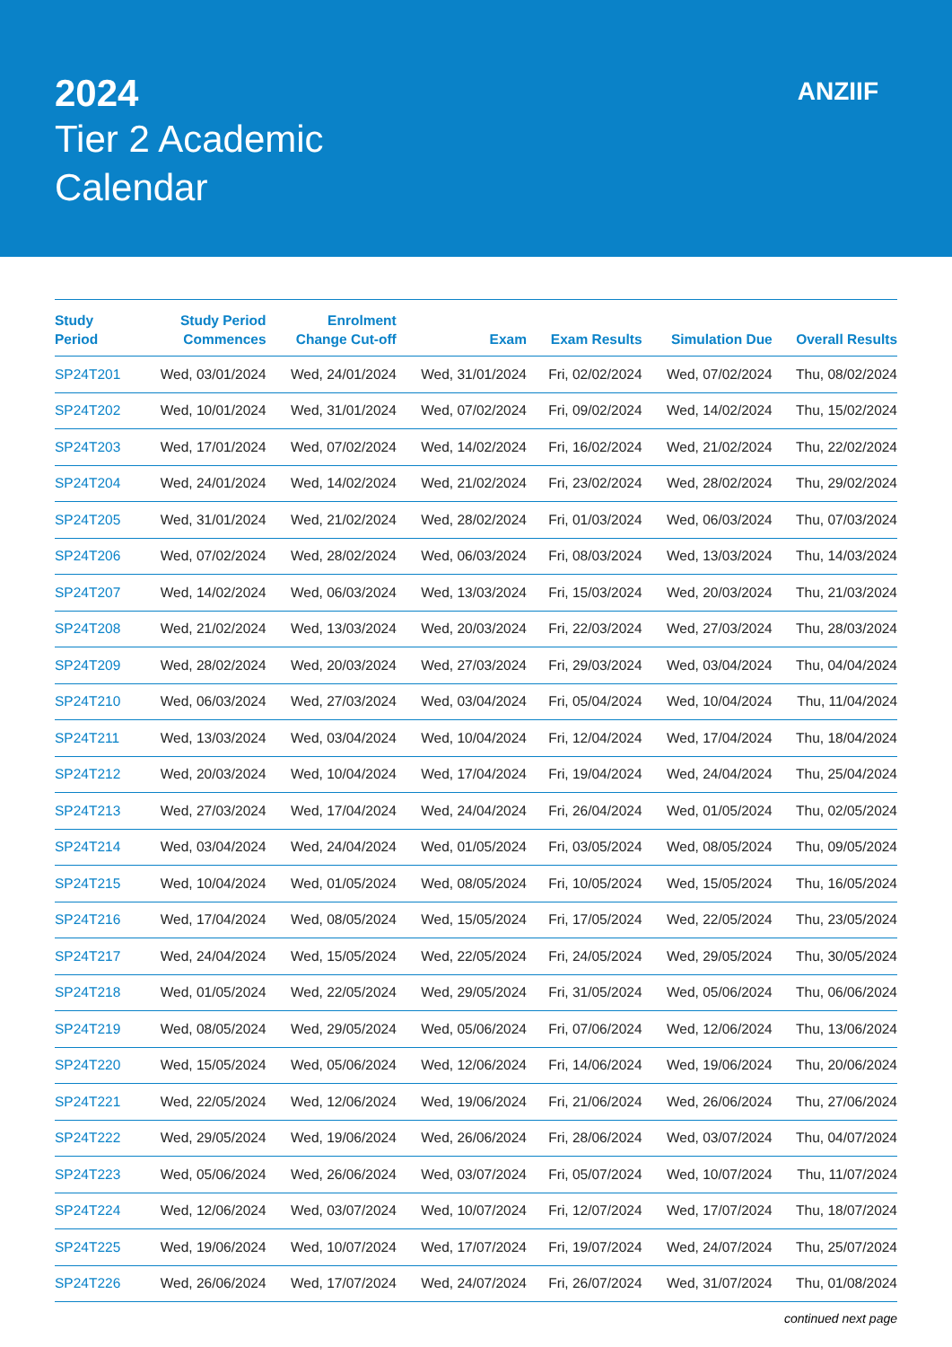2024
Tier 2 Academic
Calendar
ANZIIF
| Study Period | Study Period Commences | Enrolment Change Cut-off | Exam | Exam Results | Simulation Due | Overall Results |
| --- | --- | --- | --- | --- | --- | --- |
| SP24T201 | Wed, 03/01/2024 | Wed, 24/01/2024 | Wed, 31/01/2024 | Fri, 02/02/2024 | Wed, 07/02/2024 | Thu, 08/02/2024 |
| SP24T202 | Wed, 10/01/2024 | Wed, 31/01/2024 | Wed, 07/02/2024 | Fri, 09/02/2024 | Wed, 14/02/2024 | Thu, 15/02/2024 |
| SP24T203 | Wed, 17/01/2024 | Wed, 07/02/2024 | Wed, 14/02/2024 | Fri, 16/02/2024 | Wed, 21/02/2024 | Thu, 22/02/2024 |
| SP24T204 | Wed, 24/01/2024 | Wed, 14/02/2024 | Wed, 21/02/2024 | Fri, 23/02/2024 | Wed, 28/02/2024 | Thu, 29/02/2024 |
| SP24T205 | Wed, 31/01/2024 | Wed, 21/02/2024 | Wed, 28/02/2024 | Fri, 01/03/2024 | Wed, 06/03/2024 | Thu, 07/03/2024 |
| SP24T206 | Wed, 07/02/2024 | Wed, 28/02/2024 | Wed, 06/03/2024 | Fri, 08/03/2024 | Wed, 13/03/2024 | Thu, 14/03/2024 |
| SP24T207 | Wed, 14/02/2024 | Wed, 06/03/2024 | Wed, 13/03/2024 | Fri, 15/03/2024 | Wed, 20/03/2024 | Thu, 21/03/2024 |
| SP24T208 | Wed, 21/02/2024 | Wed, 13/03/2024 | Wed, 20/03/2024 | Fri, 22/03/2024 | Wed, 27/03/2024 | Thu, 28/03/2024 |
| SP24T209 | Wed, 28/02/2024 | Wed, 20/03/2024 | Wed, 27/03/2024 | Fri, 29/03/2024 | Wed, 03/04/2024 | Thu, 04/04/2024 |
| SP24T210 | Wed, 06/03/2024 | Wed, 27/03/2024 | Wed, 03/04/2024 | Fri, 05/04/2024 | Wed, 10/04/2024 | Thu, 11/04/2024 |
| SP24T211 | Wed, 13/03/2024 | Wed, 03/04/2024 | Wed, 10/04/2024 | Fri, 12/04/2024 | Wed, 17/04/2024 | Thu, 18/04/2024 |
| SP24T212 | Wed, 20/03/2024 | Wed, 10/04/2024 | Wed, 17/04/2024 | Fri, 19/04/2024 | Wed, 24/04/2024 | Thu, 25/04/2024 |
| SP24T213 | Wed, 27/03/2024 | Wed, 17/04/2024 | Wed, 24/04/2024 | Fri, 26/04/2024 | Wed, 01/05/2024 | Thu, 02/05/2024 |
| SP24T214 | Wed, 03/04/2024 | Wed, 24/04/2024 | Wed, 01/05/2024 | Fri, 03/05/2024 | Wed, 08/05/2024 | Thu, 09/05/2024 |
| SP24T215 | Wed, 10/04/2024 | Wed, 01/05/2024 | Wed, 08/05/2024 | Fri, 10/05/2024 | Wed, 15/05/2024 | Thu, 16/05/2024 |
| SP24T216 | Wed, 17/04/2024 | Wed, 08/05/2024 | Wed, 15/05/2024 | Fri, 17/05/2024 | Wed, 22/05/2024 | Thu, 23/05/2024 |
| SP24T217 | Wed, 24/04/2024 | Wed, 15/05/2024 | Wed, 22/05/2024 | Fri, 24/05/2024 | Wed, 29/05/2024 | Thu, 30/05/2024 |
| SP24T218 | Wed, 01/05/2024 | Wed, 22/05/2024 | Wed, 29/05/2024 | Fri, 31/05/2024 | Wed, 05/06/2024 | Thu, 06/06/2024 |
| SP24T219 | Wed, 08/05/2024 | Wed, 29/05/2024 | Wed, 05/06/2024 | Fri, 07/06/2024 | Wed, 12/06/2024 | Thu, 13/06/2024 |
| SP24T220 | Wed, 15/05/2024 | Wed, 05/06/2024 | Wed, 12/06/2024 | Fri, 14/06/2024 | Wed, 19/06/2024 | Thu, 20/06/2024 |
| SP24T221 | Wed, 22/05/2024 | Wed, 12/06/2024 | Wed, 19/06/2024 | Fri, 21/06/2024 | Wed, 26/06/2024 | Thu, 27/06/2024 |
| SP24T222 | Wed, 29/05/2024 | Wed, 19/06/2024 | Wed, 26/06/2024 | Fri, 28/06/2024 | Wed, 03/07/2024 | Thu, 04/07/2024 |
| SP24T223 | Wed, 05/06/2024 | Wed, 26/06/2024 | Wed, 03/07/2024 | Fri, 05/07/2024 | Wed, 10/07/2024 | Thu, 11/07/2024 |
| SP24T224 | Wed, 12/06/2024 | Wed, 03/07/2024 | Wed, 10/07/2024 | Fri, 12/07/2024 | Wed, 17/07/2024 | Thu, 18/07/2024 |
| SP24T225 | Wed, 19/06/2024 | Wed, 10/07/2024 | Wed, 17/07/2024 | Fri, 19/07/2024 | Wed, 24/07/2024 | Thu, 25/07/2024 |
| SP24T226 | Wed, 26/06/2024 | Wed, 17/07/2024 | Wed, 24/07/2024 | Fri, 26/07/2024 | Wed, 31/07/2024 | Thu, 01/08/2024 |
continued next page